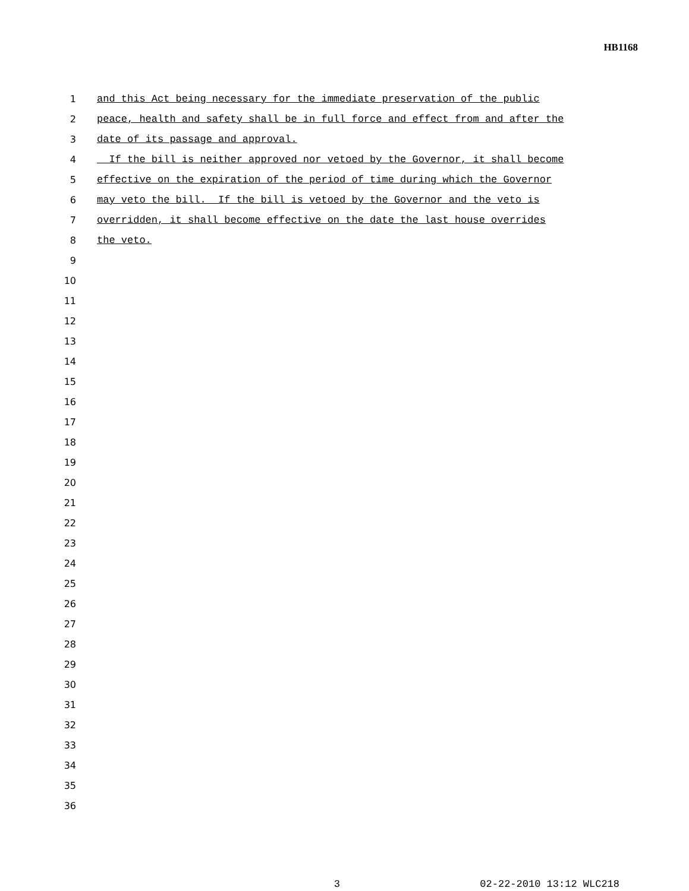HB1168
1 and this Act being necessary for the immediate preservation of the public
2 peace, health and safety shall be in full force and effect from and after the
3 date of its passage and approval.
4 If the bill is neither approved nor vetoed by the Governor, it shall become
5 effective on the expiration of the period of time during which the Governor
6 may veto the bill. If the bill is vetoed by the Governor and the veto is
7 overridden, it shall become effective on the date the last house overrides
8 the veto.
9
10
11
12
13
14
15
16
17
18
19
20
21
22
23
24
25
26
27
28
29
30
31
32
33
34
35
36
3 02-22-2010 13:12 WLC218